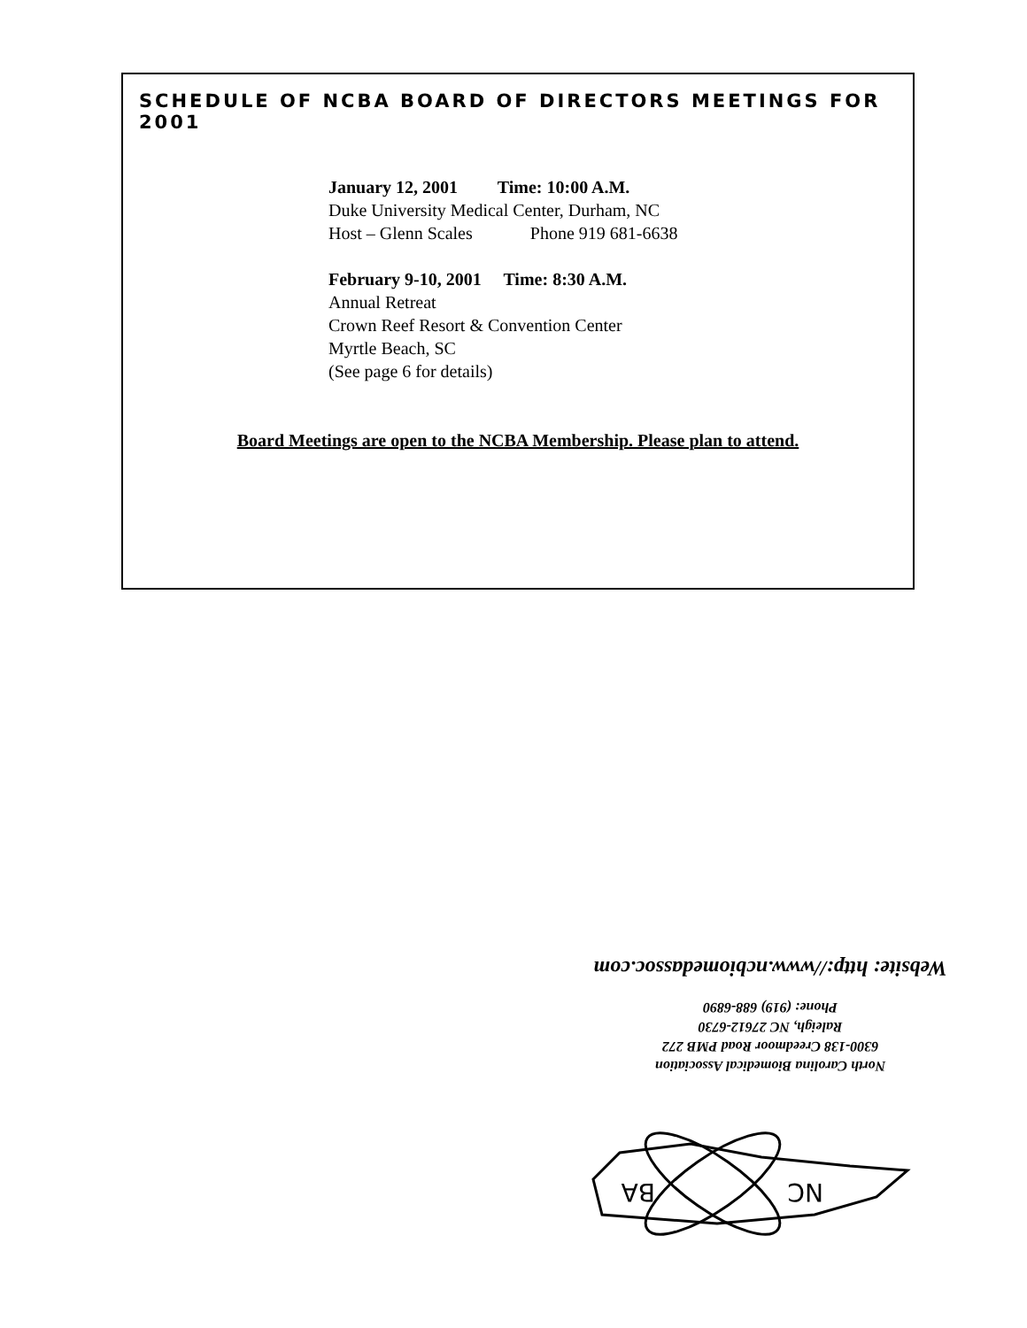SCHEDULE OF NCBA BOARD OF DIRECTORS MEETINGS FOR 2001
January 12, 2001 Time: 10:00 A.M.
Duke University Medical Center, Durham, NC
Host – Glenn Scales Phone 919 681-6638
February 9-10, 2001 Time: 8:30 A.M.
Annual Retreat
Crown Reef Resort & Convention Center
Myrtle Beach, SC
(See page 6 for details)
Board Meetings are open to the NCBA Membership. Please plan to attend.
North Carolina Biomedical Association
6300-138 Creedmoor Road PMB 272
Raleigh, NC 27612-6730
Phone: (919) 688-6890
Website: http://www.ncbiomedassoc.com
BA
NC